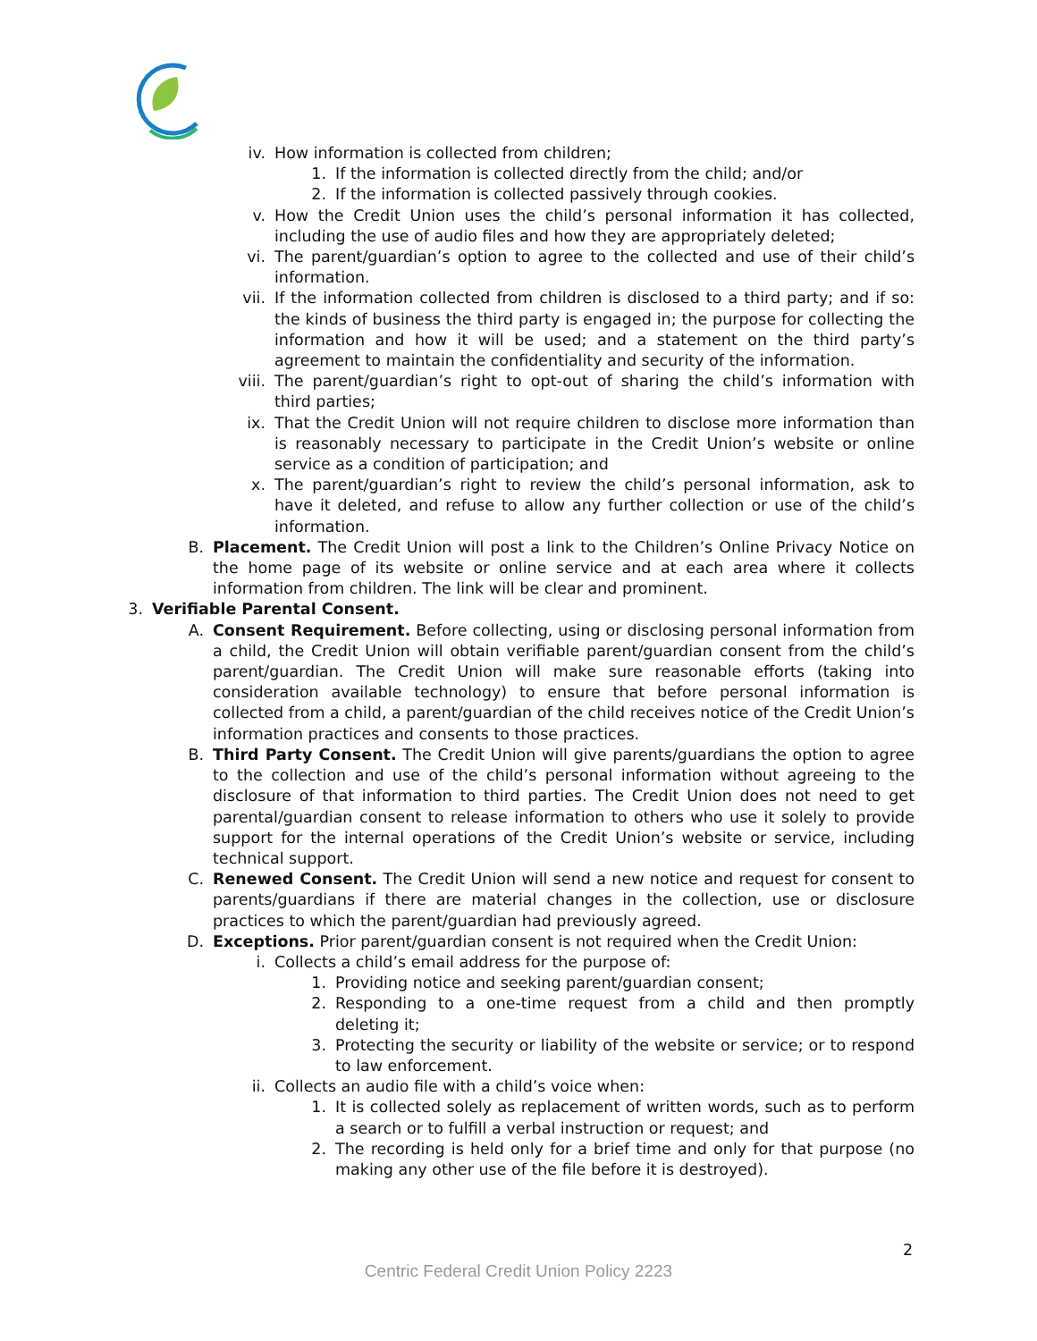iv. How information is collected from children;
1. If the information is collected directly from the child; and/or
2. If the information is collected passively through cookies.
v. How the Credit Union uses the child’s personal information it has collected, including the use of audio files and how they are appropriately deleted;
vi. The parent/guardian’s option to agree to the collected and use of their child’s information.
vii. If the information collected from children is disclosed to a third party; and if so: the kinds of business the third party is engaged in; the purpose for collecting the information and how it will be used; and a statement on the third party’s agreement to maintain the confidentiality and security of the information.
viii. The parent/guardian’s right to opt-out of sharing the child’s information with third parties;
ix. That the Credit Union will not require children to disclose more information than is reasonably necessary to participate in the Credit Union’s website or online service as a condition of participation; and
x. The parent/guardian’s right to review the child’s personal information, ask to have it deleted, and refuse to allow any further collection or use of the child’s information.
B. Placement. The Credit Union will post a link to the Children’s Online Privacy Notice on the home page of its website or online service and at each area where it collects information from children. The link will be clear and prominent.
3. Verifiable Parental Consent.
A. Consent Requirement. Before collecting, using or disclosing personal information from a child, the Credit Union will obtain verifiable parent/guardian consent from the child’s parent/guardian. The Credit Union will make sure reasonable efforts (taking into consideration available technology) to ensure that before personal information is collected from a child, a parent/guardian of the child receives notice of the Credit Union’s information practices and consents to those practices.
B. Third Party Consent. The Credit Union will give parents/guardians the option to agree to the collection and use of the child’s personal information without agreeing to the disclosure of that information to third parties. The Credit Union does not need to get parental/guardian consent to release information to others who use it solely to provide support for the internal operations of the Credit Union’s website or service, including technical support.
C. Renewed Consent. The Credit Union will send a new notice and request for consent to parents/guardians if there are material changes in the collection, use or disclosure practices to which the parent/guardian had previously agreed.
D. Exceptions. Prior parent/guardian consent is not required when the Credit Union:
i. Collects a child’s email address for the purpose of:
1. Providing notice and seeking parent/guardian consent;
2. Responding to a one-time request from a child and then promptly deleting it;
3. Protecting the security or liability of the website or service; or to respond to law enforcement.
ii. Collects an audio file with a child’s voice when:
1. It is collected solely as replacement of written words, such as to perform a search or to fulfill a verbal instruction or request; and
2. The recording is held only for a brief time and only for that purpose (no making any other use of the file before it is destroyed).
2
Centric Federal Credit Union Policy 2223